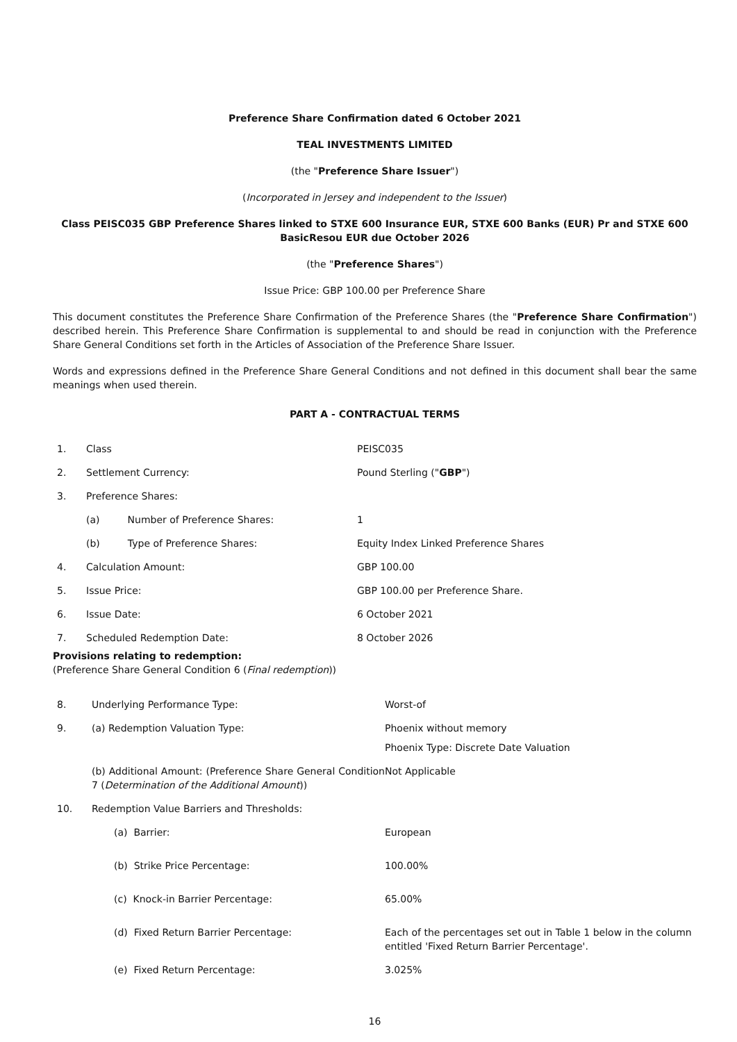Preference Share Confirmation dated 6 October 2021
TEAL INVESTMENTS LIMITED
(the "Preference Share Issuer")
(Incorporated in Jersey and independent to the Issuer)
Class PEISC035 GBP Preference Shares linked to STXE 600 Insurance EUR, STXE 600 Banks (EUR) Pr and STXE 600 BasicResou EUR due October 2026
(the "Preference Shares")
Issue Price: GBP 100.00 per Preference Share
This document constitutes the Preference Share Confirmation of the Preference Shares (the "Preference Share Confirmation") described herein. This Preference Share Confirmation is supplemental to and should be read in conjunction with the Preference Share General Conditions set forth in the Articles of Association of the Preference Share Issuer.
Words and expressions defined in the Preference Share General Conditions and not defined in this document shall bear the same meanings when used therein.
PART A - CONTRACTUAL TERMS
| 1. | Class | PEISC035 |
| 2. | Settlement Currency: | Pound Sterling (" GBP ") |
| 3. | Preference Shares: | |
| | (a) Number of Preference Shares: | 1 |
| | (b) Type of Preference Shares: | Equity Index Linked Preference Shares |
| 4. | Calculation Amount: | GBP 100.00 |
| 5. | Issue Price: | GBP 100.00 per Preference Share. |
| 6. | Issue Date: | 6 October 2021 |
| 7. | Scheduled Redemption Date: | 8 October 2026 |
Provisions relating to redemption:
(Preference Share General Condition 6 (Final redemption))
| 8. | Underlying Performance Type: | Worst-of |
| 9. | (a) Redemption Valuation Type: | Phoenix without memory Phoenix Type: Discrete Date Valuation |
| | (b) Additional Amount: (Preference Share General Condition 7 ( Determination of the Additional Amount )) | Not Applicable |
| 10. | Redemption Value Barriers and Thresholds: | |
| | (a) Barrier: | European |
| | (b) Strike Price Percentage: | 100.00% |
| | (c) Knock-in Barrier Percentage: | 65.00% |
| | (d) Fixed Return Barrier Percentage: | Each of the percentages set out in Table 1 below in the column entitled 'Fixed Return Barrier Percentage'. |
| | (e) Fixed Return Percentage: | 3.025% |
16